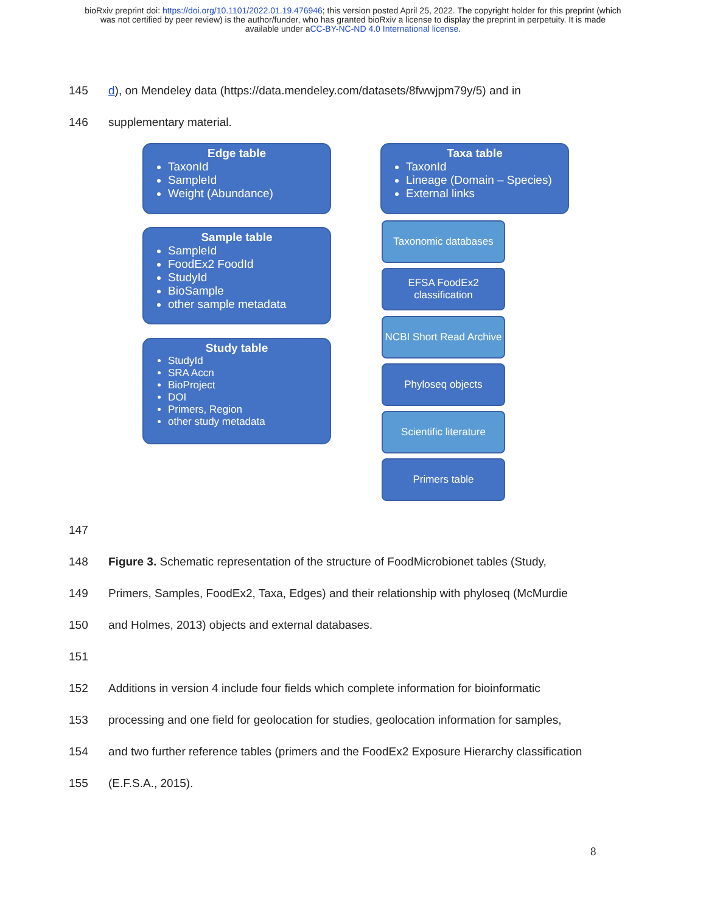bioRxiv preprint doi: https://doi.org/10.1101/2022.01.19.476946; this version posted April 25, 2022. The copyright holder for this preprint (which
was not certified by peer review) is the author/funder, who has granted bioRxiv a license to display the preprint in perpetuity. It is made
available under aCC-BY-NC-ND 4.0 International license.
145 d), on Mendeley data (https://data.mendeley.com/datasets/8fwwjpm79y/5) and in
146 supplementary material.
Edge table
TaxonId
SampleId
Weight (Abundance)
Taxa table
TaxonId
Lineage (Domain – Species)
External links
Sample table
SampleId
FoodEx2 FoodId
StudyId
BioSample
other sample metadata
Study table
StudyId
SRA Accn
BioProject
DOI
Primers, Region
other study metadata
Taxonomic databases
EFSA FoodEx2 classification
NCBI Short Read Archive
Phyloseq objects
Scientific literature
Primers table
147
148 Figure 3. Schematic representation of the structure of FoodMicrobionet tables (Study,
149 Primers, Samples, FoodEx2, Taxa, Edges) and their relationship with phyloseq (McMurdie
150 and Holmes, 2013) objects and external databases.
151
152 Additions in version 4 include four fields which complete information for bioinformatic
153 processing and one field for geolocation for studies, geolocation information for samples,
154 and two further reference tables (primers and the FoodEx2 Exposure Hierarchy classification
155 (E.F.S.A., 2015).
8